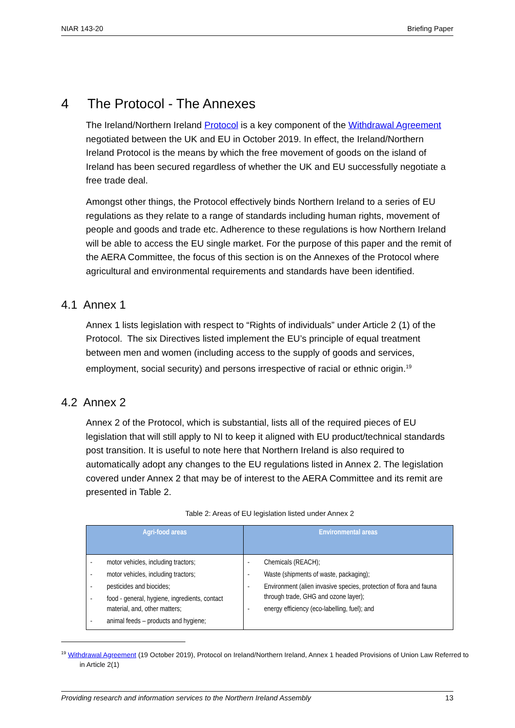NIAR 143-20 Briefing Paper
4 The Protocol - The Annexes
The Ireland/Northern Ireland Protocol is a key component of the Withdrawal Agreement negotiated between the UK and EU in October 2019. In effect, the Ireland/Northern Ireland Protocol is the means by which the free movement of goods on the island of Ireland has been secured regardless of whether the UK and EU successfully negotiate a free trade deal.
Amongst other things, the Protocol effectively binds Northern Ireland to a series of EU regulations as they relate to a range of standards including human rights, movement of people and goods and trade etc. Adherence to these regulations is how Northern Ireland will be able to access the EU single market. For the purpose of this paper and the remit of the AERA Committee, the focus of this section is on the Annexes of the Protocol where agricultural and environmental requirements and standards have been identified.
4.1 Annex 1
Annex 1 lists legislation with respect to “Rights of individuals” under Article 2 (1) of the Protocol. The six Directives listed implement the EU’s principle of equal treatment between men and women (including access to the supply of goods and services, employment, social security) and persons irrespective of racial or ethnic origin.<sup>19</sup>
4.2 Annex 2
Annex 2 of the Protocol, which is substantial, lists all of the required pieces of EU legislation that will still apply to NI to keep it aligned with EU product/technical standards post transition. It is useful to note here that Northern Ireland is also required to automatically adopt any changes to the EU regulations listed in Annex 2. The legislation covered under Annex 2 that may be of interest to the AERA Committee and its remit are presented in Table 2.
Table 2: Areas of EU legislation listed under Annex 2
| Agri-food areas | Environmental areas |
| --- | --- |
| - motor vehicles, including tractors; - motor vehicles, including tractors; - pesticides and biocides; - food - general, hygiene, ingredients, contact material, and, other matters; - animal feeds – products and hygiene; | - Chemicals (REACH); - Waste (shipments of waste, packaging); - Environment (alien invasive species, protection of flora and fauna through trade, GHG and ozone layer); - energy efficiency (eco-labelling, fuel); and |
<sup>19</sup> Withdrawal Agreement (19 October 2019), Protocol on Ireland/Northern Ireland, Annex 1 headed Provisions of Union Law Referred to in Article 2(1)
Providing research and information services to the Northern Ireland Assembly 13